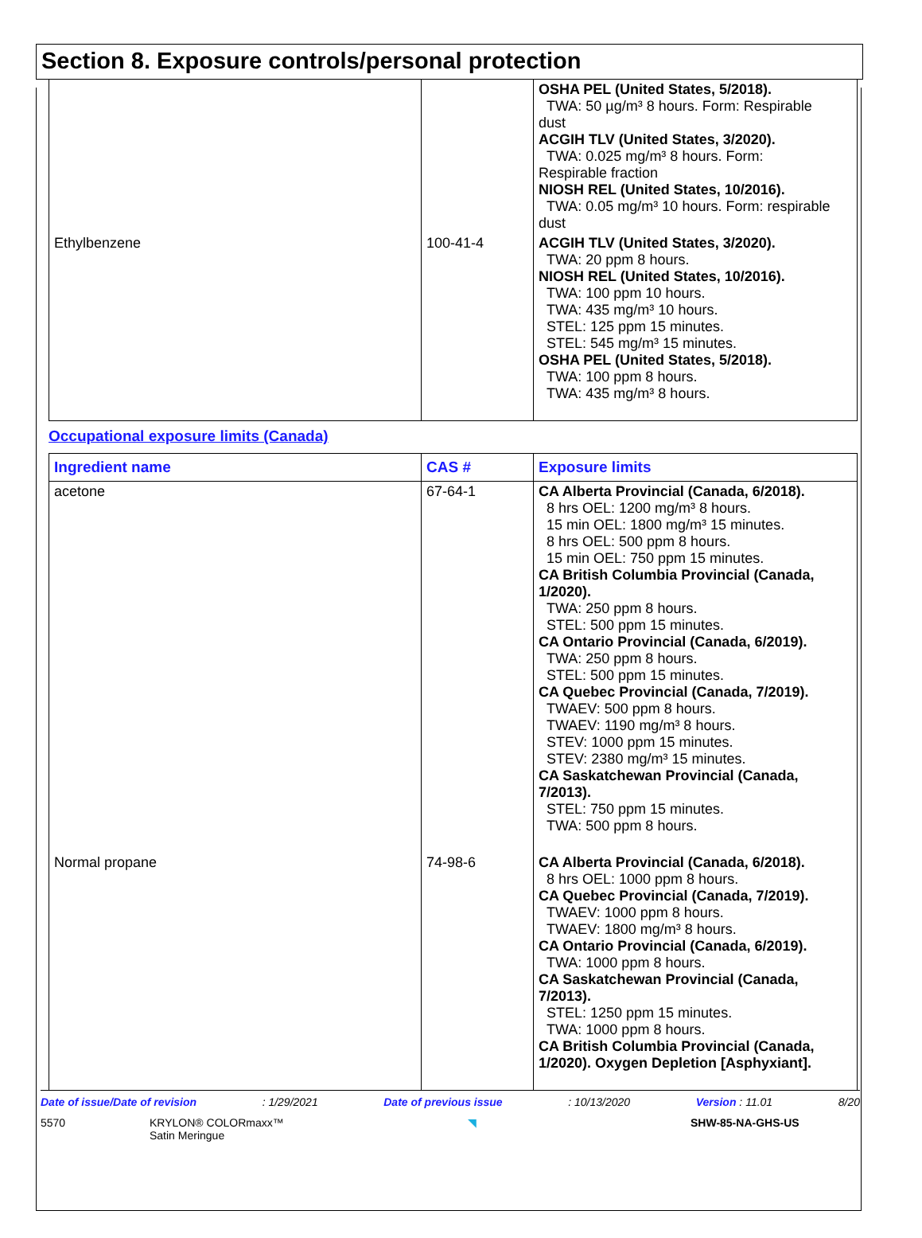Section 8. Exposure controls/personal protection
| | | OSHA PEL (United States, 5/2018). TWA: 50 µg/m³ 8 hours. Form: Respirable dust ACGIH TLV (United States, 3/2020). TWA: 0.025 mg/m³ 8 hours. Form: Respirable fraction NIOSH REL (United States, 10/2016). TWA: 0.05 mg/m³ 10 hours. Form: respirable dust |
| Ethylbenzene | 100-41-4 | ACGIH TLV (United States, 3/2020). TWA: 20 ppm 8 hours. NIOSH REL (United States, 10/2016). TWA: 100 ppm 10 hours. TWA: 435 mg/m³ 10 hours. STEL: 125 ppm 15 minutes. STEL: 545 mg/m³ 15 minutes. OSHA PEL (United States, 5/2018). TWA: 100 ppm 8 hours. TWA: 435 mg/m³ 8 hours. |
Occupational exposure limits (Canada)
| Ingredient name | CAS # | Exposure limits |
| --- | --- | --- |
| acetone | 67-64-1 | CA Alberta Provincial (Canada, 6/2018). 8 hrs OEL: 1200 mg/m³ 8 hours. 15 min OEL: 1800 mg/m³ 15 minutes. 8 hrs OEL: 500 ppm 8 hours. 15 min OEL: 750 ppm 15 minutes. CA British Columbia Provincial (Canada, 1/2020). TWA: 250 ppm 8 hours. STEL: 500 ppm 15 minutes. CA Ontario Provincial (Canada, 6/2019). TWA: 250 ppm 8 hours. STEL: 500 ppm 15 minutes. CA Quebec Provincial (Canada, 7/2019). TWAEV: 500 ppm 8 hours. TWAEV: 1190 mg/m³ 8 hours. STEV: 1000 ppm 15 minutes. STEV: 2380 mg/m³ 15 minutes. CA Saskatchewan Provincial (Canada, 7/2013). STEL: 750 ppm 15 minutes. TWA: 500 ppm 8 hours. |
| Normal propane | 74-98-6 | CA Alberta Provincial (Canada, 6/2018). 8 hrs OEL: 1000 ppm 8 hours. CA Quebec Provincial (Canada, 7/2019). TWAEV: 1000 ppm 8 hours. TWAEV: 1800 mg/m³ 8 hours. CA Ontario Provincial (Canada, 6/2019). TWA: 1000 ppm 8 hours. CA Saskatchewan Provincial (Canada, 7/2013). STEL: 1250 ppm 15 minutes. TWA: 1000 ppm 8 hours. CA British Columbia Provincial (Canada, 1/2020). Oxygen Depletion [Asphyxiant]. |
Date of issue/Date of revision: 1/29/2021 Date of previous issue: 10/13/2020 Version : 11.01 8/20
5570 KRYLON® COLORmaxx™
Satin Meringue ◥ SHW-85-NA-GHS-US